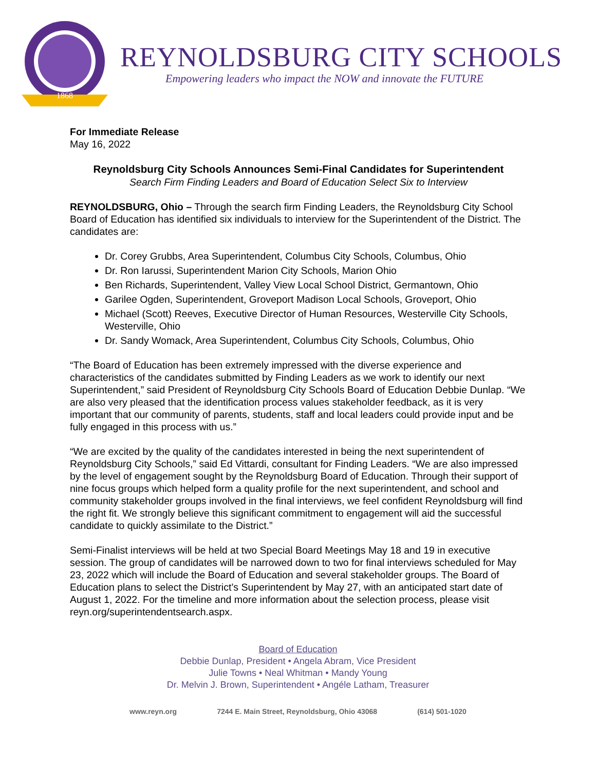1868
REYNOLDSBURG CITY SCHOOLS
Empowering leaders who impact the NOW and innovate the FUTURE
For Immediate Release
May 16, 2022
Reynoldsburg City Schools Announces Semi-Final Candidates for Superintendent
Search Firm Finding Leaders and Board of Education Select Six to Interview
REYNOLDSBURG, Ohio – Through the search firm Finding Leaders, the Reynoldsburg City School Board of Education has identified six individuals to interview for the Superintendent of the District. The candidates are:
Dr. Corey Grubbs, Area Superintendent, Columbus City Schools, Columbus, Ohio
Dr. Ron Iarussi, Superintendent Marion City Schools, Marion Ohio
Ben Richards, Superintendent, Valley View Local School District, Germantown, Ohio
Garilee Ogden, Superintendent, Groveport Madison Local Schools, Groveport, Ohio
Michael (Scott) Reeves, Executive Director of Human Resources, Westerville City Schools, Westerville, Ohio
Dr. Sandy Womack, Area Superintendent, Columbus City Schools, Columbus, Ohio
“The Board of Education has been extremely impressed with the diverse experience and characteristics of the candidates submitted by Finding Leaders as we work to identify our next Superintendent,” said President of Reynoldsburg City Schools Board of Education Debbie Dunlap. “We are also very pleased that the identification process values stakeholder feedback, as it is very important that our community of parents, students, staff and local leaders could provide input and be fully engaged in this process with us.”
“We are excited by the quality of the candidates interested in being the next superintendent of Reynoldsburg City Schools,” said Ed Vittardi, consultant for Finding Leaders. “We are also impressed by the level of engagement sought by the Reynoldsburg Board of Education. Through their support of nine focus groups which helped form a quality profile for the next superintendent, and school and community stakeholder groups involved in the final interviews, we feel confident Reynoldsburg will find the right fit. We strongly believe this significant commitment to engagement will aid the successful candidate to quickly assimilate to the District.”
Semi-Finalist interviews will be held at two Special Board Meetings May 18 and 19 in executive session. The group of candidates will be narrowed down to two for final interviews scheduled for May 23, 2022 which will include the Board of Education and several stakeholder groups. The Board of Education plans to select the District’s Superintendent by May 27, with an anticipated start date of August 1, 2022. For the timeline and more information about the selection process, please visit reyn.org/superintendentsearch.aspx.
Board of Education
Debbie Dunlap, President • Angela Abram, Vice President
Julie Towns • Neal Whitman • Mandy Young
Dr. Melvin J. Brown, Superintendent • Angéle Latham, Treasurer
www.reyn.org 7244 E. Main Street, Reynoldsburg, Ohio 43068 (614) 501-1020